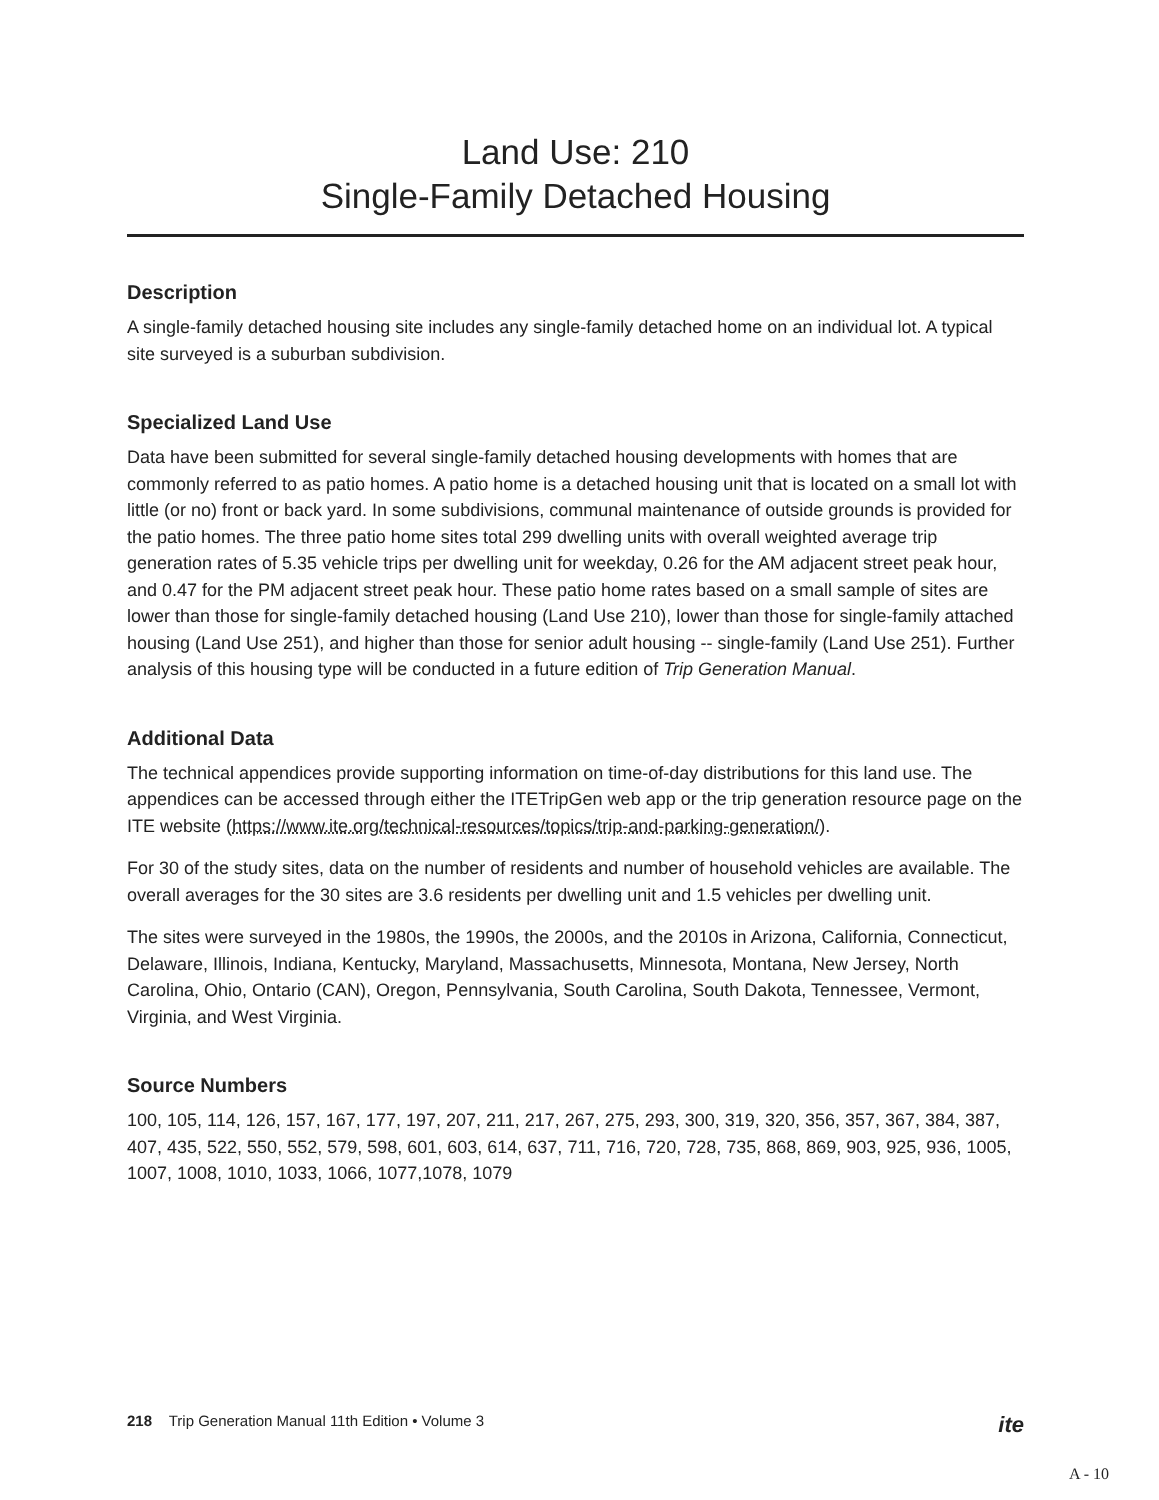Land Use: 210
Single-Family Detached Housing
Description
A single-family detached housing site includes any single-family detached home on an individual lot. A typical site surveyed is a suburban subdivision.
Specialized Land Use
Data have been submitted for several single-family detached housing developments with homes that are commonly referred to as patio homes. A patio home is a detached housing unit that is located on a small lot with little (or no) front or back yard. In some subdivisions, communal maintenance of outside grounds is provided for the patio homes. The three patio home sites total 299 dwelling units with overall weighted average trip generation rates of 5.35 vehicle trips per dwelling unit for weekday, 0.26 for the AM adjacent street peak hour, and 0.47 for the PM adjacent street peak hour. These patio home rates based on a small sample of sites are lower than those for single-family detached housing (Land Use 210), lower than those for single-family attached housing (Land Use 251), and higher than those for senior adult housing -- single-family (Land Use 251). Further analysis of this housing type will be conducted in a future edition of Trip Generation Manual.
Additional Data
The technical appendices provide supporting information on time-of-day distributions for this land use. The appendices can be accessed through either the ITETripGen web app or the trip generation resource page on the ITE website (https://www.ite.org/technical-resources/topics/trip-and-parking-generation/).
For 30 of the study sites, data on the number of residents and number of household vehicles are available. The overall averages for the 30 sites are 3.6 residents per dwelling unit and 1.5 vehicles per dwelling unit.
The sites were surveyed in the 1980s, the 1990s, the 2000s, and the 2010s in Arizona, California, Connecticut, Delaware, Illinois, Indiana, Kentucky, Maryland, Massachusetts, Minnesota, Montana, New Jersey, North Carolina, Ohio, Ontario (CAN), Oregon, Pennsylvania, South Carolina, South Dakota, Tennessee, Vermont, Virginia, and West Virginia.
Source Numbers
100, 105, 114, 126, 157, 167, 177, 197, 207, 211, 217, 267, 275, 293, 300, 319, 320, 356, 357, 367, 384, 387, 407, 435, 522, 550, 552, 579, 598, 601, 603, 614, 637, 711, 716, 720, 728, 735, 868, 869, 903, 925, 936, 1005, 1007, 1008, 1010, 1033, 1066, 1077,1078, 1079
218 Trip Generation Manual 11th Edition • Volume 3 ite
A - 10